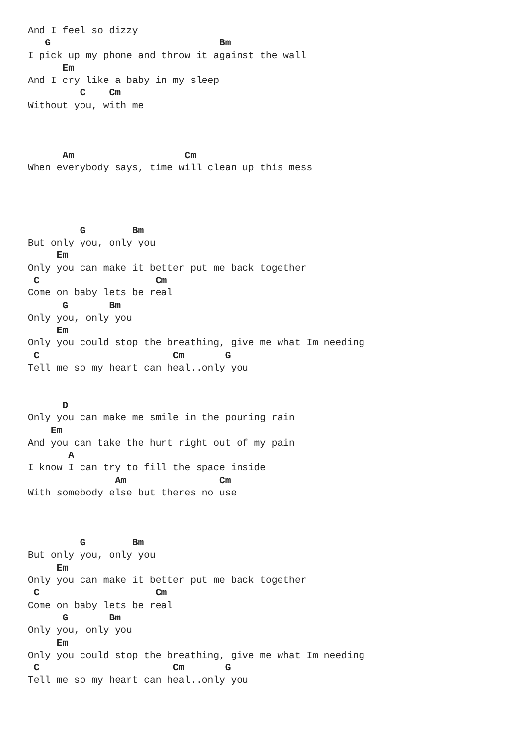And I feel so dizzy
   G                             Bm
I pick up my phone and throw it against the wall
      Em
And I cry like a baby in my sleep
         C    Cm
Without you, with me



      Am                   Cm
When everybody says, time will clean up this mess




         G        Bm
But only you, only you
     Em
Only you can make it better put me back together
 C                    Cm
Come on baby lets be real
      G       Bm
Only you, only you
     Em
Only you could stop the breathing, give me what Im needing
 C                       Cm       G
Tell me so my heart can heal..only you


      D
Only you can make me smile in the pouring rain
    Em
And you can take the hurt right out of my pain
       A
I know I can try to fill the space inside
               Am                Cm
With somebody else but theres no use



         G        Bm
But only you, only you
     Em
Only you can make it better put me back together
 C                    Cm
Come on baby lets be real
      G       Bm
Only you, only you
     Em
Only you could stop the breathing, give me what Im needing
 C                       Cm       G
Tell me so my heart can heal..only you